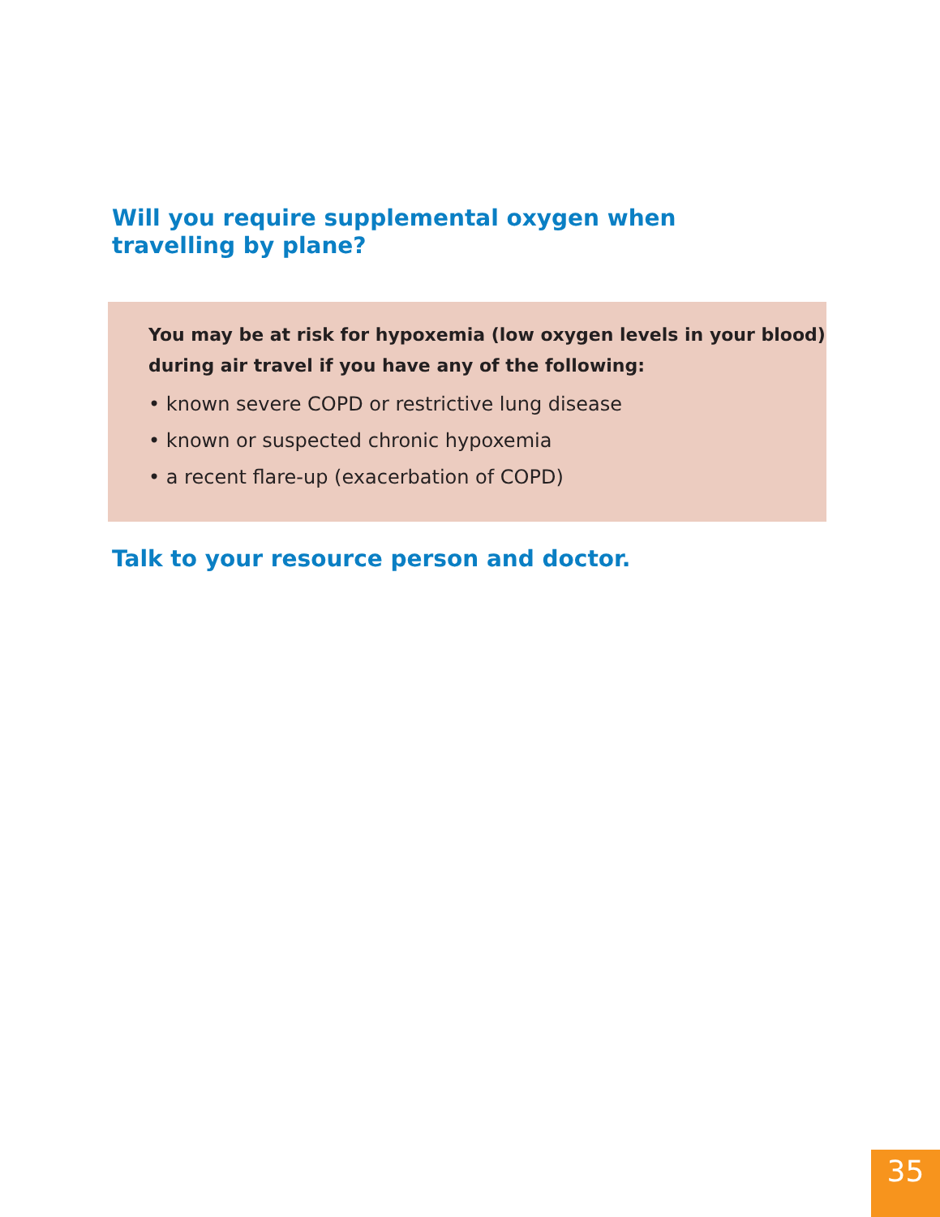Will you require supplemental oxygen when travelling by plane?
You may be at risk for hypoxemia (low oxygen levels in your blood) during air travel if you have any of the following:
• known severe COPD or restrictive lung disease
• known or suspected chronic hypoxemia
• a recent flare-up (exacerbation of COPD)
Talk to your resource person and doctor.
35